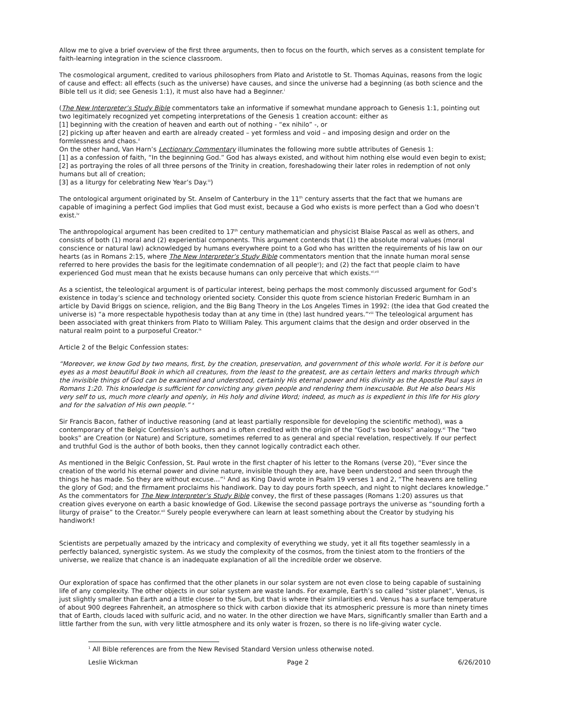Allow me to give a brief overview of the first three arguments, then to focus on the fourth, which serves as a consistent template for faith-learning integration in the science classroom.
The cosmological argument, credited to various philosophers from Plato and Aristotle to St. Thomas Aquinas, reasons from the logic of cause and effect: all effects (such as the universe) have causes, and since the universe had a beginning (as both science and the Bible tell us it did; see Genesis 1:1), it must also have had a Beginner.<sup>i</sup>
(The New Interpreter’s Study Bible commentators take an informative if somewhat mundane approach to Genesis 1:1, pointing out two legitimately recognized yet competing interpretations of the Genesis 1 creation account: either as
[1] beginning with the creation of heaven and earth out of nothing - “ex nihilo” -, or
[2] picking up after heaven and earth are already created – yet formless and void – and imposing design and order on the formlessness and chaos.<sup>ii</sup>
On the other hand, Van Harn’s Lectionary Commentary illuminates the following more subtle attributes of Genesis 1:
[1] as a confession of faith, “In the beginning God.” God has always existed, and without him nothing else would even begin to exist;
[2] as portraying the roles of all three persons of the Trinity in creation, foreshadowing their later roles in redemption of not only humans but all of creation;
[3] as a liturgy for celebrating New Year’s Day.<sup>iii</sup>)
The ontological argument originated by St. Anselm of Canterbury in the 11<sup>th</sup> century asserts that the fact that we humans are capable of imagining a perfect God implies that God must exist, because a God who exists is more perfect than a God who doesn’t exist.<sup>iv</sup>
The anthropological argument has been credited to 17<sup>th</sup> century mathematician and physicist Blaise Pascal as well as others, and consists of both (1) moral and (2) experiential components. This argument contends that (1) the absolute moral values (moral conscience or natural law) acknowledged by humans everywhere point to a God who has written the requirements of his law on our hearts (as in Romans 2:15, where The New Interpreter’s Study Bible commentators mention that the innate human moral sense referred to here provides the basis for the legitimate condemnation of all people<sup>v</sup>); and (2) the fact that people claim to have experienced God must mean that he exists because humans can only perceive that which exists.<sup>vi,vii</sup>
As a scientist, the teleological argument is of particular interest, being perhaps the most commonly discussed argument for God’s existence in today’s science and technology oriented society. Consider this quote from science historian Frederic Burnham in an article by David Briggs on science, religion, and the Big Bang Theory in the Los Angeles Times in 1992: (the idea that God created the universe is) “a more respectable hypothesis today than at any time in (the) last hundred years.”<sup>viii</sup> The teleological argument has been associated with great thinkers from Plato to William Paley. This argument claims that the design and order observed in the natural realm point to a purposeful Creator.<sup>ix</sup>
Article 2 of the Belgic Confession states:
“Moreover, we know God by two means, first, by the creation, preservation, and government of this whole world. For it is before our eyes as a most beautiful Book in which all creatures, from the least to the greatest, are as certain letters and marks through which the invisible things of God can be examined and understood, certainly His eternal power and His divinity as the Apostle Paul says in Romans 1:20. This knowledge is sufficient for convicting any given people and rendering them inexcusable. But He also bears His very self to us, much more clearly and openly, in His holy and divine Word; indeed, as much as is expedient in this life for His glory and for the salvation of His own people.” <sup>x</sup>
Sir Francis Bacon, father of inductive reasoning (and at least partially responsible for developing the scientific method), was a contemporary of the Belgic Confession’s authors and is often credited with the origin of the “God’s two books” analogy.<sup>xi</sup> The “two books” are Creation (or Nature) and Scripture, sometimes referred to as general and special revelation, respectively. If our perfect and truthful God is the author of both books, then they cannot logically contradict each other.
As mentioned in the Belgic Confession, St. Paul wrote in the first chapter of his letter to the Romans (verse 20), “Ever since the creation of the world his eternal power and divine nature, invisible though they are, have been understood and seen through the things he has made. So they are without excuse…”<sup>1</sup> And as King David wrote in Psalm 19 verses 1 and 2, “The heavens are telling the glory of God; and the firmament proclaims his handiwork. Day to day pours forth speech, and night to night declares knowledge.” As the commentators for The New Interpreter’s Study Bible convey, the first of these passages (Romans 1:20) assures us that creation gives everyone on earth a basic knowledge of God. Likewise the second passage portrays the universe as “sounding forth a liturgy of praise” to the Creator.<sup>xii</sup> Surely people everywhere can learn at least something about the Creator by studying his handiwork!
Scientists are perpetually amazed by the intricacy and complexity of everything we study, yet it all fits together seamlessly in a perfectly balanced, synergistic system. As we study the complexity of the cosmos, from the tiniest atom to the frontiers of the universe, we realize that chance is an inadequate explanation of all the incredible order we observe.
Our exploration of space has confirmed that the other planets in our solar system are not even close to being capable of sustaining life of any complexity. The other objects in our solar system are waste lands. For example, Earth’s so called “sister planet”, Venus, is just slightly smaller than Earth and a little closer to the Sun, but that is where their similarities end. Venus has a surface temperature of about 900 degrees Fahrenheit, an atmosphere so thick with carbon dioxide that its atmospheric pressure is more than ninety times that of Earth, clouds laced with sulfuric acid, and no water. In the other direction we have Mars, significantly smaller than Earth and a little farther from the sun, with very little atmosphere and its only water is frozen, so there is no life-giving water cycle.
<sup>1</sup> All Bible references are from the New Revised Standard Version unless otherwise noted.
Leslie Wickman Page 2 6/26/2010